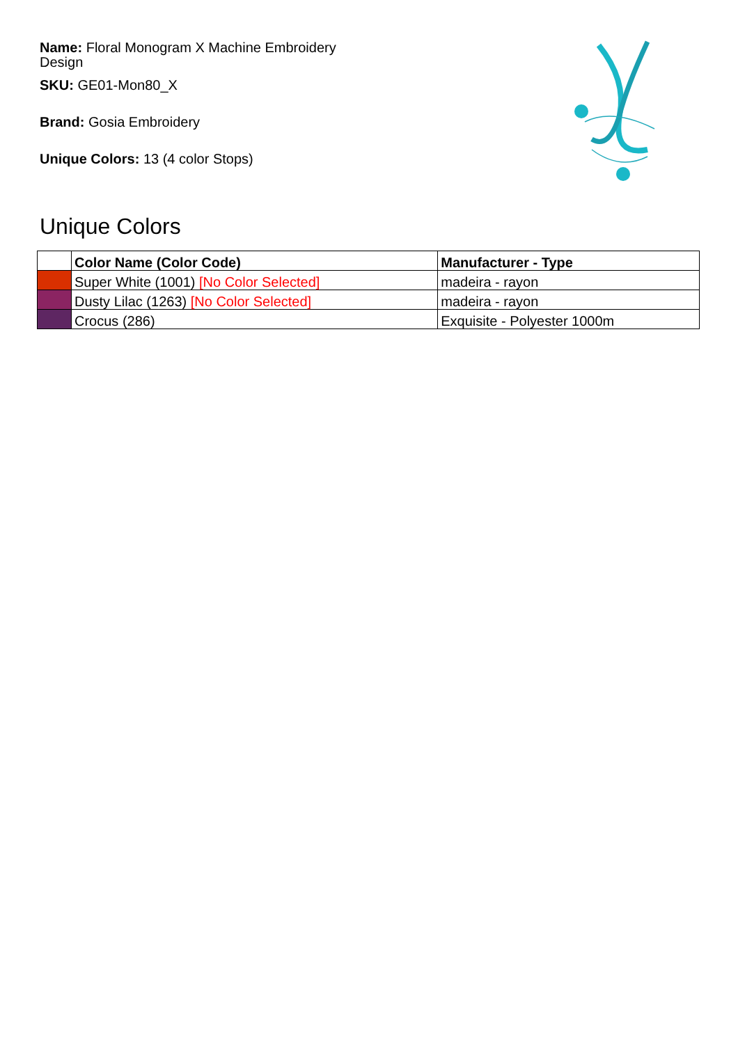Name: Floral Monogram X Machine Embroidery Design
SKU: GE01-Mon80_X
Brand: Gosia Embroidery
Unique Colors: 13 (4 color Stops)
Unique Colors
| | Color Name (Color Code) | Manufacturer - Type |
| --- | --- | --- |
| | Super White (1001) [No Color Selected] | madeira - rayon |
| | Dusty Lilac (1263) [No Color Selected] | madeira - rayon |
| | Crocus (286) | Exquisite - Polyester 1000m |